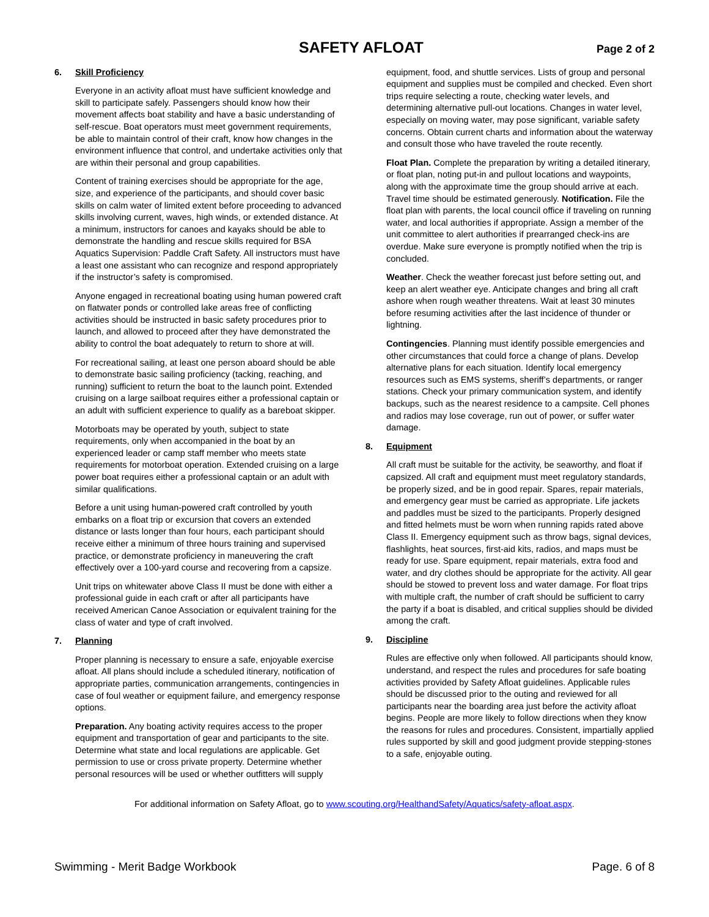SAFETY AFLOAT
Page 2 of 2
6. Skill Proficiency
Everyone in an activity afloat must have sufficient knowledge and skill to participate safely. Passengers should know how their movement affects boat stability and have a basic understanding of self-rescue. Boat operators must meet government requirements, be able to maintain control of their craft, know how changes in the environment influence that control, and undertake activities only that are within their personal and group capabilities.
Content of training exercises should be appropriate for the age, size, and experience of the participants, and should cover basic skills on calm water of limited extent before proceeding to advanced skills involving current, waves, high winds, or extended distance. At a minimum, instructors for canoes and kayaks should be able to demonstrate the handling and rescue skills required for BSA Aquatics Supervision: Paddle Craft Safety. All instructors must have a least one assistant who can recognize and respond appropriately if the instructor’s safety is compromised.
Anyone engaged in recreational boating using human powered craft on flatwater ponds or controlled lake areas free of conflicting activities should be instructed in basic safety procedures prior to launch, and allowed to proceed after they have demonstrated the ability to control the boat adequately to return to shore at will.
For recreational sailing, at least one person aboard should be able to demonstrate basic sailing proficiency (tacking, reaching, and running) sufficient to return the boat to the launch point. Extended cruising on a large sailboat requires either a professional captain or an adult with sufficient experience to qualify as a bareboat skipper.
Motorboats may be operated by youth, subject to state requirements, only when accompanied in the boat by an experienced leader or camp staff member who meets state requirements for motorboat operation. Extended cruising on a large power boat requires either a professional captain or an adult with similar qualifications.
Before a unit using human-powered craft controlled by youth embarks on a float trip or excursion that covers an extended distance or lasts longer than four hours, each participant should receive either a minimum of three hours training and supervised practice, or demonstrate proficiency in maneuvering the craft effectively over a 100-yard course and recovering from a capsize.
Unit trips on whitewater above Class II must be done with either a professional guide in each craft or after all participants have received American Canoe Association or equivalent training for the class of water and type of craft involved.
7. Planning
Proper planning is necessary to ensure a safe, enjoyable exercise afloat. All plans should include a scheduled itinerary, notification of appropriate parties, communication arrangements, contingencies in case of foul weather or equipment failure, and emergency response options.
Preparation. Any boating activity requires access to the proper equipment and transportation of gear and participants to the site. Determine what state and local regulations are applicable. Get permission to use or cross private property. Determine whether personal resources will be used or whether outfitters will supply
equipment, food, and shuttle services. Lists of group and personal equipment and supplies must be compiled and checked. Even short trips require selecting a route, checking water levels, and determining alternative pull-out locations. Changes in water level, especially on moving water, may pose significant, variable safety concerns. Obtain current charts and information about the waterway and consult those who have traveled the route recently.
Float Plan. Complete the preparation by writing a detailed itinerary, or float plan, noting put-in and pullout locations and waypoints, along with the approximate time the group should arrive at each. Travel time should be estimated generously. Notification. File the float plan with parents, the local council office if traveling on running water, and local authorities if appropriate. Assign a member of the unit committee to alert authorities if prearranged check-ins are overdue. Make sure everyone is promptly notified when the trip is concluded.
Weather. Check the weather forecast just before setting out, and keep an alert weather eye. Anticipate changes and bring all craft ashore when rough weather threatens. Wait at least 30 minutes before resuming activities after the last incidence of thunder or lightning.
Contingencies. Planning must identify possible emergencies and other circumstances that could force a change of plans. Develop alternative plans for each situation. Identify local emergency resources such as EMS systems, sheriff’s departments, or ranger stations. Check your primary communication system, and identify backups, such as the nearest residence to a campsite. Cell phones and radios may lose coverage, run out of power, or suffer water damage.
8. Equipment
All craft must be suitable for the activity, be seaworthy, and float if capsized. All craft and equipment must meet regulatory standards, be properly sized, and be in good repair. Spares, repair materials, and emergency gear must be carried as appropriate. Life jackets and paddles must be sized to the participants. Properly designed and fitted helmets must be worn when running rapids rated above Class II. Emergency equipment such as throw bags, signal devices, flashlights, heat sources, first-aid kits, radios, and maps must be ready for use. Spare equipment, repair materials, extra food and water, and dry clothes should be appropriate for the activity. All gear should be stowed to prevent loss and water damage. For float trips with multiple craft, the number of craft should be sufficient to carry the party if a boat is disabled, and critical supplies should be divided among the craft.
9. Discipline
Rules are effective only when followed. All participants should know, understand, and respect the rules and procedures for safe boating activities provided by Safety Afloat guidelines. Applicable rules should be discussed prior to the outing and reviewed for all participants near the boarding area just before the activity afloat begins. People are more likely to follow directions when they know the reasons for rules and procedures. Consistent, impartially applied rules supported by skill and good judgment provide stepping-stones to a safe, enjoyable outing.
For additional information on Safety Afloat, go to www.scouting.org/HealthandSafety/Aquatics/safety-afloat.aspx.
Swimming - Merit Badge Workbook Page. 6 of 8